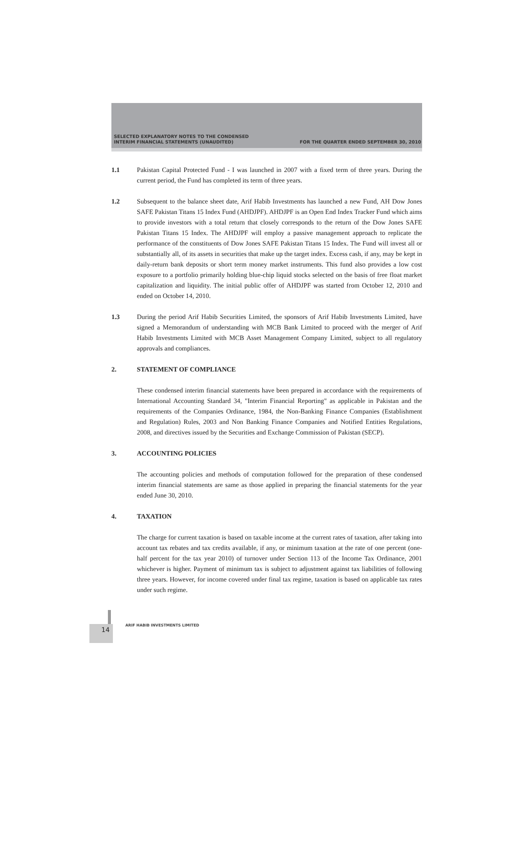SELECTED EXPLANATORY NOTES TO THE CONDENSED
INTERIM FINANCIAL STATEMENTS (UNAUDITED)
FOR THE QUARTER ENDED SEPTEMBER 30, 2010
1.1 Pakistan Capital Protected Fund - I was launched in 2007 with a fixed term of three years. During the current period, the Fund has completed its term of three years.
1.2 Subsequent to the balance sheet date, Arif Habib Investments has launched a new Fund, AH Dow Jones SAFE Pakistan Titans 15 Index Fund (AHDJPF). AHDJPF is an Open End Index Tracker Fund which aims to provide investors with a total return that closely corresponds to the return of the Dow Jones SAFE Pakistan Titans 15 Index. The AHDJPF will employ a passive management approach to replicate the performance of the constituents of Dow Jones SAFE Pakistan Titans 15 Index. The Fund will invest all or substantially all, of its assets in securities that make up the target index. Excess cash, if any, may be kept in daily-return bank deposits or short term money market instruments. This fund also provides a low cost exposure to a portfolio primarily holding blue-chip liquid stocks selected on the basis of free float market capitalization and liquidity. The initial public offer of AHDJPF was started from October 12, 2010 and ended on October 14, 2010.
1.3 During the period Arif Habib Securities Limited, the sponsors of Arif Habib Investments Limited, have signed a Memorandum of understanding with MCB Bank Limited to proceed with the merger of Arif Habib Investments Limited with MCB Asset Management Company Limited, subject to all regulatory approvals and compliances.
2. STATEMENT OF COMPLIANCE
These condensed interim financial statements have been prepared in accordance with the requirements of International Accounting Standard 34, "Interim Financial Reporting" as applicable in Pakistan and the requirements of the Companies Ordinance, 1984, the Non-Banking Finance Companies (Establishment and Regulation) Rules, 2003 and Non Banking Finance Companies and Notified Entities Regulations, 2008, and directives issued by the Securities and Exchange Commission of Pakistan (SECP).
3. ACCOUNTING POLICIES
The accounting policies and methods of computation followed for the preparation of these condensed interim financial statements are same as those applied in preparing the financial statements for the year ended June 30, 2010.
4. TAXATION
The charge for current taxation is based on taxable income at the current rates of taxation, after taking into account tax rebates and tax credits available, if any, or minimum taxation at the rate of one percent (one-half percent for the tax year 2010) of turnover under Section 113 of the Income Tax Ordinance, 2001 whichever is higher. Payment of minimum tax is subject to adjustment against tax liabilities of following three years. However, for income covered under final tax regime, taxation is based on applicable tax rates under such regime.
14 ARIF HABIB INVESTMENTS LIMITED